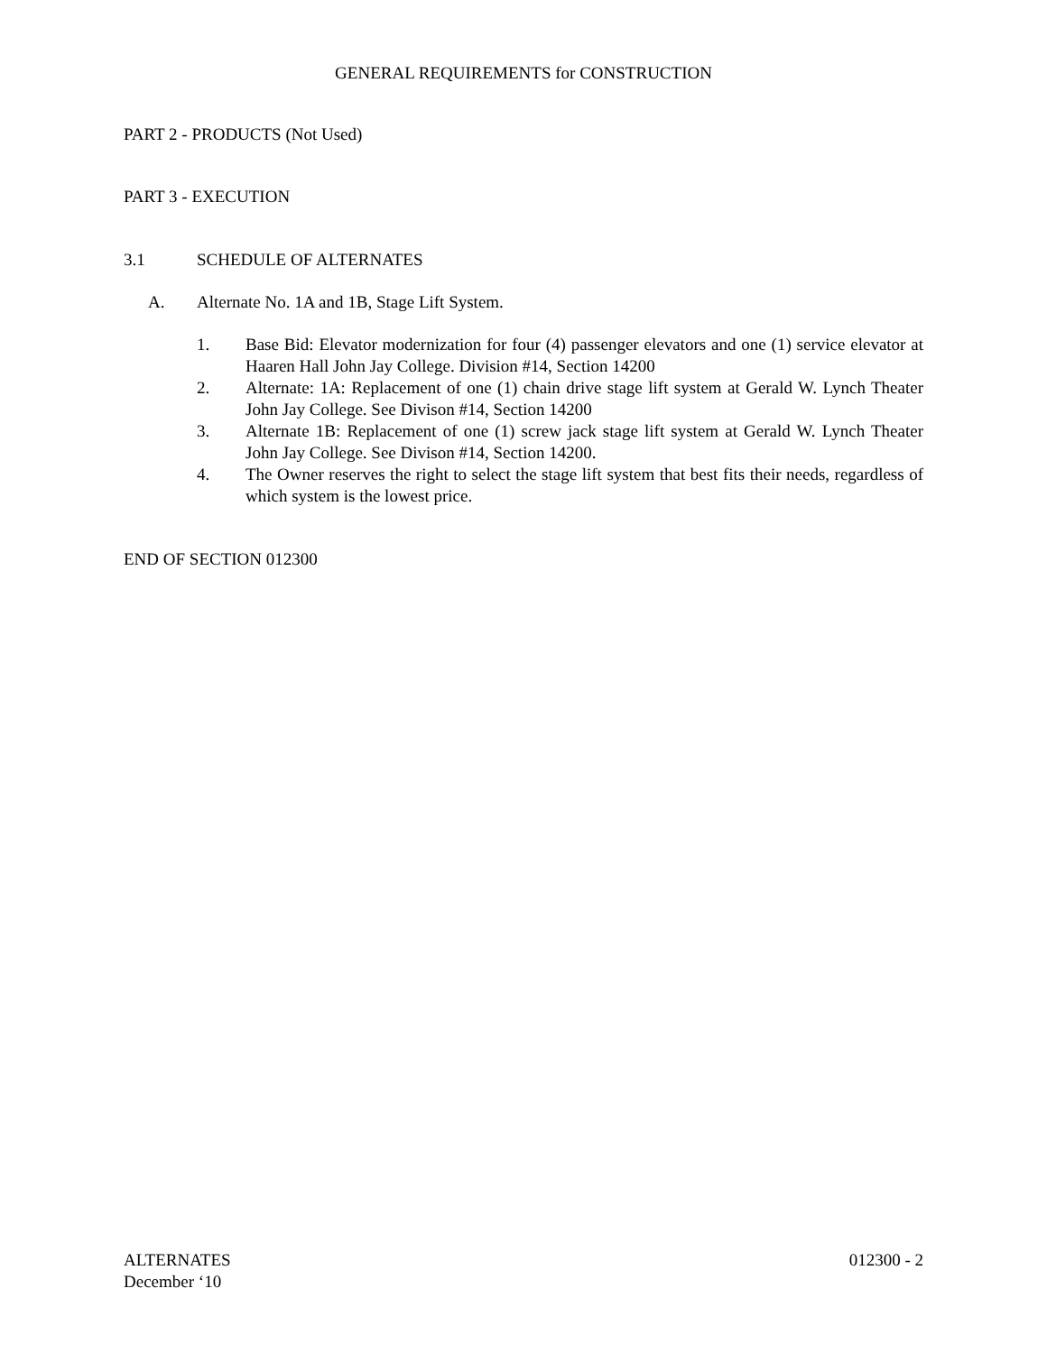GENERAL REQUIREMENTS for CONSTRUCTION
PART 2 - PRODUCTS (Not Used)
PART 3 - EXECUTION
3.1 SCHEDULE OF ALTERNATES
A. Alternate No. 1A and 1B, Stage Lift System.
1. Base Bid: Elevator modernization for four (4) passenger elevators and one (1) service elevator at Haaren Hall John Jay College. Division #14, Section 14200
2. Alternate: 1A: Replacement of one (1) chain drive stage lift system at Gerald W. Lynch Theater John Jay College. See Divison #14, Section 14200
3. Alternate 1B: Replacement of one (1) screw jack stage lift system at Gerald W. Lynch Theater John Jay College. See Divison #14, Section 14200.
4. The Owner reserves the right to select the stage lift system that best fits their needs, regardless of which system is the lowest price.
END OF SECTION 012300
ALTERNATES 012300 - 2
December ‘10